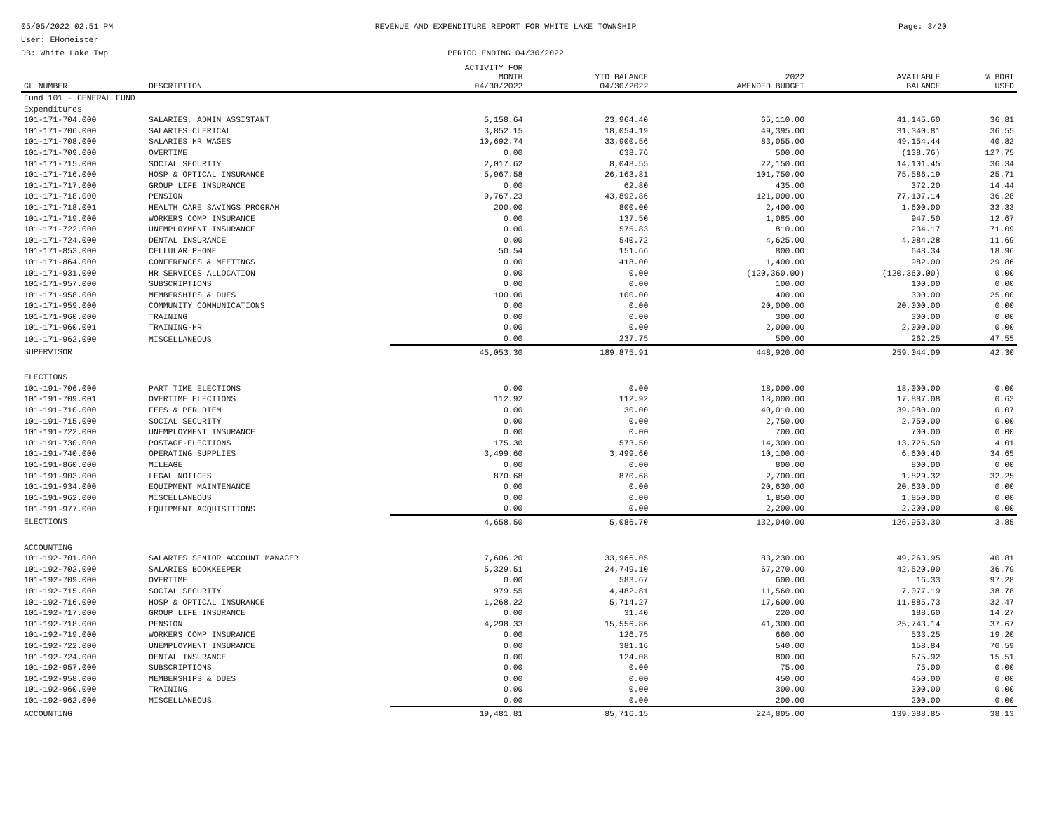05/05/2022 02:51 PM
User: EHomeister
DB: White Lake Twp
REVENUE AND EXPENDITURE REPORT FOR WHITE LAKE TOWNSHIP
PERIOD ENDING 04/30/2022
Page: 3/20
| GL NUMBER | DESCRIPTION | ACTIVITY FOR MONTH 04/30/2022 | YTD BALANCE 04/30/2022 | 2022 AMENDED BUDGET | AVAILABLE BALANCE | % BDGT USED |
| --- | --- | --- | --- | --- | --- | --- |
| Fund 101 - GENERAL FUND | | | | | | |
| Expenditures | | | | | | |
| 101-171-704.000 | SALARIES, ADMIN ASSISTANT | 5,158.64 | 23,964.40 | 65,110.00 | 41,145.60 | 36.81 |
| 101-171-706.000 | SALARIES CLERICAL | 3,852.15 | 18,054.19 | 49,395.00 | 31,340.81 | 36.55 |
| 101-171-708.000 | SALARIES HR WAGES | 10,692.74 | 33,900.56 | 83,055.00 | 49,154.44 | 40.82 |
| 101-171-709.000 | OVERTIME | 0.00 | 638.76 | 500.00 | (138.76) | 127.75 |
| 101-171-715.000 | SOCIAL SECURITY | 2,017.62 | 8,048.55 | 22,150.00 | 14,101.45 | 36.34 |
| 101-171-716.000 | HOSP & OPTICAL INSURANCE | 5,967.58 | 26,163.81 | 101,750.00 | 75,586.19 | 25.71 |
| 101-171-717.000 | GROUP LIFE INSURANCE | 0.00 | 62.80 | 435.00 | 372.20 | 14.44 |
| 101-171-718.000 | PENSION | 9,767.23 | 43,892.86 | 121,000.00 | 77,107.14 | 36.28 |
| 101-171-718.001 | HEALTH CARE SAVINGS PROGRAM | 200.00 | 800.00 | 2,400.00 | 1,600.00 | 33.33 |
| 101-171-719.000 | WORKERS COMP INSURANCE | 0.00 | 137.50 | 1,085.00 | 947.50 | 12.67 |
| 101-171-722.000 | UNEMPLOYMENT INSURANCE | 0.00 | 575.83 | 810.00 | 234.17 | 71.09 |
| 101-171-724.000 | DENTAL INSURANCE | 0.00 | 540.72 | 4,625.00 | 4,084.28 | 11.69 |
| 101-171-853.000 | CELLULAR PHONE | 50.54 | 151.66 | 800.00 | 648.34 | 18.96 |
| 101-171-864.000 | CONFERENCES & MEETINGS | 0.00 | 418.00 | 1,400.00 | 982.00 | 29.86 |
| 101-171-931.000 | HR SERVICES ALLOCATION | 0.00 | 0.00 | (120,360.00) | (120,360.00) | 0.00 |
| 101-171-957.000 | SUBSCRIPTIONS | 0.00 | 0.00 | 100.00 | 100.00 | 0.00 |
| 101-171-958.000 | MEMBERSHIPS & DUES | 100.00 | 100.00 | 400.00 | 300.00 | 25.00 |
| 101-171-959.000 | COMMUNITY COMMUNICATIONS | 0.00 | 0.00 | 20,000.00 | 20,000.00 | 0.00 |
| 101-171-960.000 | TRAINING | 0.00 | 0.00 | 300.00 | 300.00 | 0.00 |
| 101-171-960.001 | TRAINING-HR | 0.00 | 0.00 | 2,000.00 | 2,000.00 | 0.00 |
| 101-171-962.000 | MISCELLANEOUS | 0.00 | 237.75 | 500.00 | 262.25 | 47.55 |
| SUPERVISOR | | 45,053.30 | 189,875.91 | 448,920.00 | 259,044.09 | 42.30 |
| ELECTIONS | | | | | | |
| 101-191-706.000 | PART TIME ELECTIONS | 0.00 | 0.00 | 18,000.00 | 18,000.00 | 0.00 |
| 101-191-709.001 | OVERTIME ELECTIONS | 112.92 | 112.92 | 18,000.00 | 17,887.08 | 0.63 |
| 101-191-710.000 | FEES & PER DIEM | 0.00 | 30.00 | 40,010.00 | 39,980.00 | 0.07 |
| 101-191-715.000 | SOCIAL SECURITY | 0.00 | 0.00 | 2,750.00 | 2,750.00 | 0.00 |
| 101-191-722.000 | UNEMPLOYMENT INSURANCE | 0.00 | 0.00 | 700.00 | 700.00 | 0.00 |
| 101-191-730.000 | POSTAGE-ELECTIONS | 175.30 | 573.50 | 14,300.00 | 13,726.50 | 4.01 |
| 101-191-740.000 | OPERATING SUPPLIES | 3,499.60 | 3,499.60 | 10,100.00 | 6,600.40 | 34.65 |
| 101-191-860.000 | MILEAGE | 0.00 | 0.00 | 800.00 | 800.00 | 0.00 |
| 101-191-903.000 | LEGAL NOTICES | 870.68 | 870.68 | 2,700.00 | 1,829.32 | 32.25 |
| 101-191-934.000 | EQUIPMENT MAINTENANCE | 0.00 | 0.00 | 20,630.00 | 20,630.00 | 0.00 |
| 101-191-962.000 | MISCELLANEOUS | 0.00 | 0.00 | 1,850.00 | 1,850.00 | 0.00 |
| 101-191-977.000 | EQUIPMENT ACQUISITIONS | 0.00 | 0.00 | 2,200.00 | 2,200.00 | 0.00 |
| ELECTIONS | | 4,658.50 | 5,086.70 | 132,040.00 | 126,953.30 | 3.85 |
| ACCOUNTING | | | | | | |
| 101-192-701.000 | SALARIES SENIOR ACCOUNT MANAGER | 7,606.20 | 33,966.05 | 83,230.00 | 49,263.95 | 40.81 |
| 101-192-702.000 | SALARIES BOOKKEEPER | 5,329.51 | 24,749.10 | 67,270.00 | 42,520.90 | 36.79 |
| 101-192-709.000 | OVERTIME | 0.00 | 583.67 | 600.00 | 16.33 | 97.28 |
| 101-192-715.000 | SOCIAL SECURITY | 979.55 | 4,482.81 | 11,560.00 | 7,077.19 | 38.78 |
| 101-192-716.000 | HOSP & OPTICAL INSURANCE | 1,268.22 | 5,714.27 | 17,600.00 | 11,885.73 | 32.47 |
| 101-192-717.000 | GROUP LIFE INSURANCE | 0.00 | 31.40 | 220.00 | 188.60 | 14.27 |
| 101-192-718.000 | PENSION | 4,298.33 | 15,556.86 | 41,300.00 | 25,743.14 | 37.67 |
| 101-192-719.000 | WORKERS COMP INSURANCE | 0.00 | 126.75 | 660.00 | 533.25 | 19.20 |
| 101-192-722.000 | UNEMPLOYMENT INSURANCE | 0.00 | 381.16 | 540.00 | 158.84 | 70.59 |
| 101-192-724.000 | DENTAL INSURANCE | 0.00 | 124.08 | 800.00 | 675.92 | 15.51 |
| 101-192-957.000 | SUBSCRIPTIONS | 0.00 | 0.00 | 75.00 | 75.00 | 0.00 |
| 101-192-958.000 | MEMBERSHIPS & DUES | 0.00 | 0.00 | 450.00 | 450.00 | 0.00 |
| 101-192-960.000 | TRAINING | 0.00 | 0.00 | 300.00 | 300.00 | 0.00 |
| 101-192-962.000 | MISCELLANEOUS | 0.00 | 0.00 | 200.00 | 200.00 | 0.00 |
| ACCOUNTING | | 19,481.81 | 85,716.15 | 224,805.00 | 139,088.85 | 38.13 |